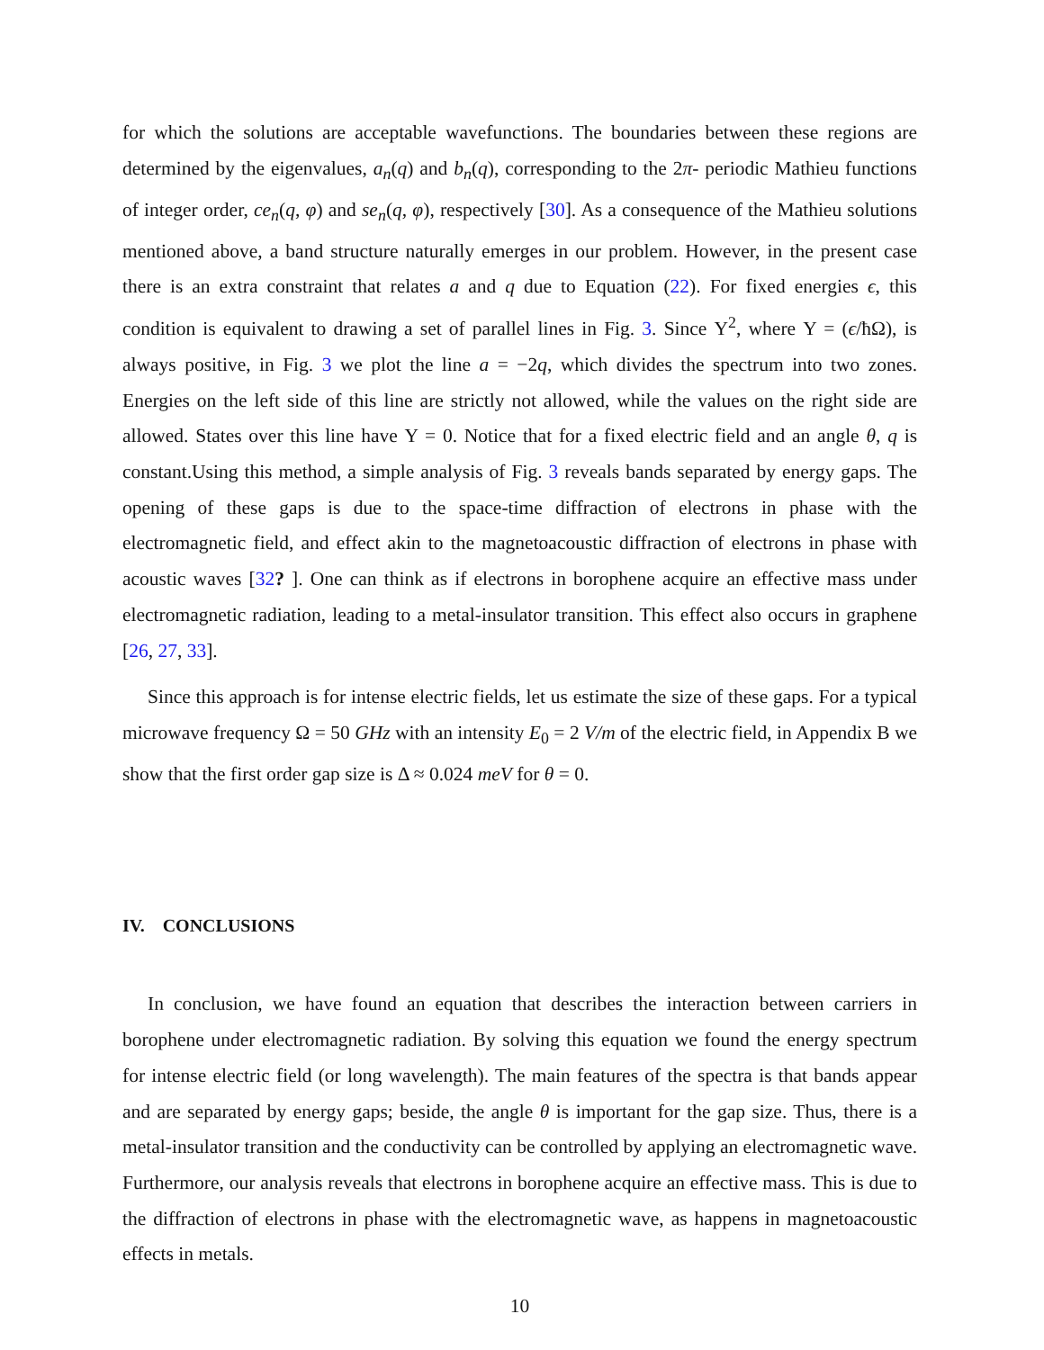for which the solutions are acceptable wavefunctions. The boundaries between these regions are determined by the eigenvalues, a<sub>n</sub>(q) and b<sub>n</sub>(q), corresponding to the 2π- periodic Mathieu functions of integer order, ce<sub>n</sub>(q, φ) and se<sub>n</sub>(q, φ), respectively [30]. As a consequence of the Mathieu solutions mentioned above, a band structure naturally emerges in our problem. However, in the present case there is an extra constraint that relates a and q due to Equation (22). For fixed energies ϵ, this condition is equivalent to drawing a set of parallel lines in Fig. 3. Since Υ<sup>2</sup>, where Υ = (ϵ/ħΩ), is always positive, in Fig. 3 we plot the line a = −2q, which divides the spectrum into two zones. Energies on the left side of this line are strictly not allowed, while the values on the right side are allowed. States over this line have Υ = 0. Notice that for a fixed electric field and an angle θ, q is constant.Using this method, a simple analysis of Fig. 3 reveals bands separated by energy gaps. The opening of these gaps is due to the space-time diffraction of electrons in phase with the electromagnetic field, and effect akin to the magnetoacoustic diffraction of electrons in phase with acoustic waves [32? ]. One can think as if electrons in borophene acquire an effective mass under electromagnetic radiation, leading to a metal-insulator transition. This effect also occurs in graphene [26, 27, 33].
Since this approach is for intense electric fields, let us estimate the size of these gaps. For a typical microwave frequency Ω = 50 GHz with an intensity E<sub>0</sub> = 2 V/m of the electric field, in Appendix B we show that the first order gap size is Δ ≈ 0.024 meV for θ = 0.
IV. CONCLUSIONS
In conclusion, we have found an equation that describes the interaction between carriers in borophene under electromagnetic radiation. By solving this equation we found the energy spectrum for intense electric field (or long wavelength). The main features of the spectra is that bands appear and are separated by energy gaps; beside, the angle θ is important for the gap size. Thus, there is a metal-insulator transition and the conductivity can be controlled by applying an electromagnetic wave. Furthermore, our analysis reveals that electrons in borophene acquire an effective mass. This is due to the diffraction of electrons in phase with the electromagnetic wave, as happens in magnetoacoustic effects in metals.
10